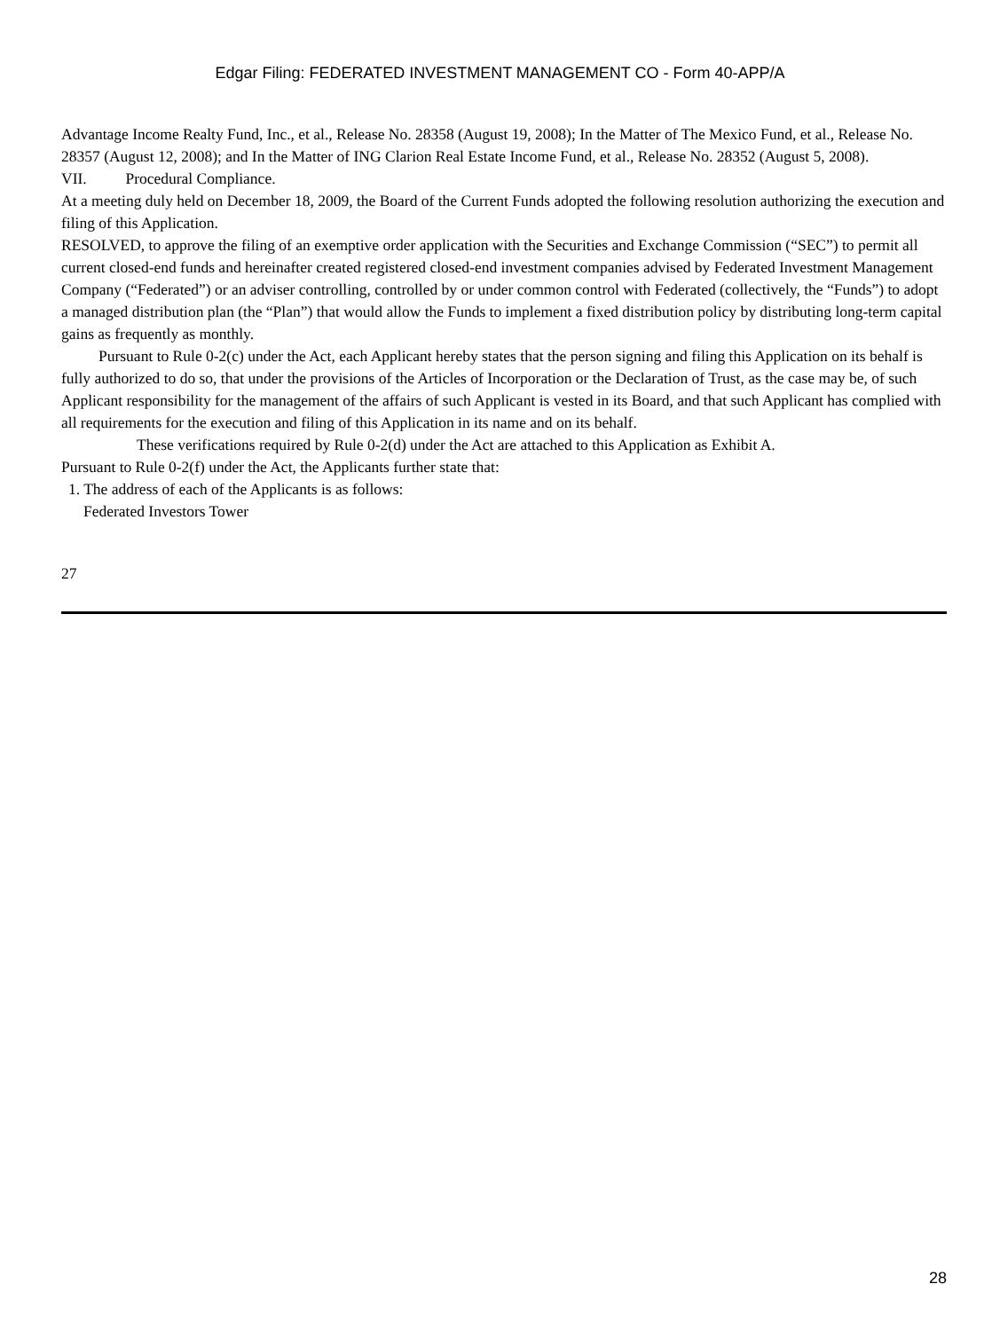Edgar Filing: FEDERATED INVESTMENT MANAGEMENT CO - Form 40-APP/A
Advantage Income Realty Fund, Inc., et al., Release No. 28358 (August 19, 2008); In the Matter of The Mexico Fund, et al., Release No. 28357 (August 12, 2008); and In the Matter of ING Clarion Real Estate Income Fund, et al., Release No. 28352 (August 5, 2008).
VII. Procedural Compliance.
At a meeting duly held on December 18, 2009, the Board of the Current Funds adopted the following resolution authorizing the execution and filing of this Application.
RESOLVED, to approve the filing of an exemptive order application with the Securities and Exchange Commission (“SEC”) to permit all current closed-end funds and hereinafter created registered closed-end investment companies advised by Federated Investment Management Company (“Federated”) or an adviser controlling, controlled by or under common control with Federated (collectively, the “Funds”) to adopt a managed distribution plan (the “Plan”) that would allow the Funds to implement a fixed distribution policy by distributing long-term capital gains as frequently as monthly.
Pursuant to Rule 0-2(c) under the Act, each Applicant hereby states that the person signing and filing this Application on its behalf is fully authorized to do so, that under the provisions of the Articles of Incorporation or the Declaration of Trust, as the case may be, of such Applicant responsibility for the management of the affairs of such Applicant is vested in its Board, and that such Applicant has complied with all requirements for the execution and filing of this Application in its name and on its behalf.
These verifications required by Rule 0-2(d) under the Act are attached to this Application as Exhibit A.
Pursuant to Rule 0-2(f) under the Act, the Applicants further state that:
1. The address of each of the Applicants is as follows:
Federated Investors Tower
27
28